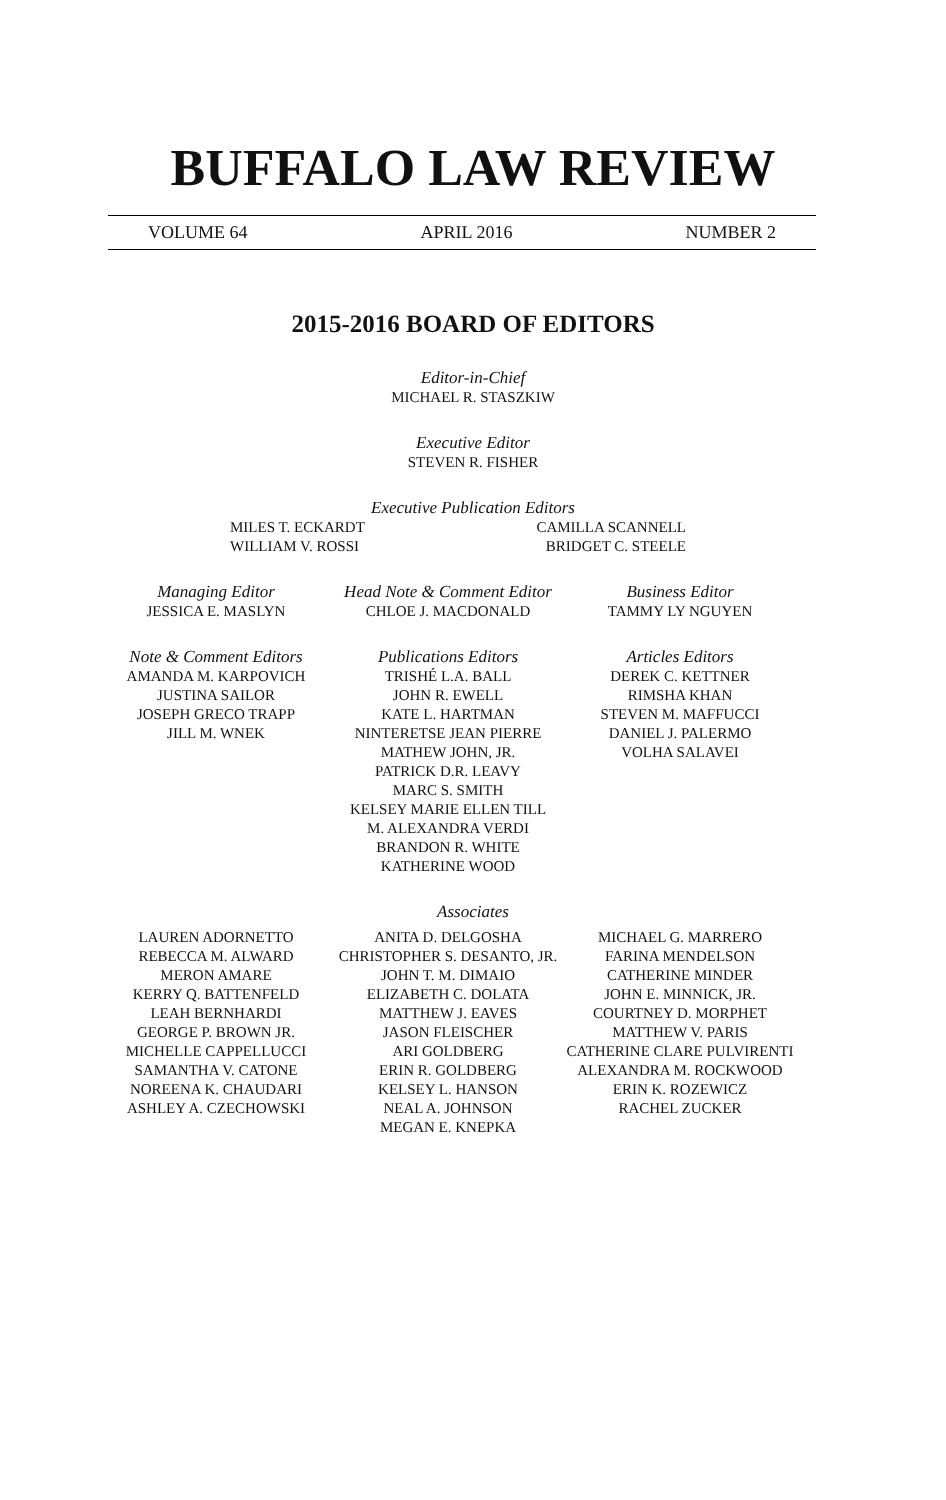BUFFALO LAW REVIEW
VOLUME 64 APRIL 2016 NUMBER 2
2015-2016 BOARD OF EDITORS
Editor-in-Chief
MICHAEL R. STASZKIW
Executive Editor
STEVEN R. FISHER
Executive Publication Editors
MILES T. ECKARDT
WILLIAM V. ROSSI
CAMILLA SCANNELL
BRIDGET C. STEELE
Managing Editor
JESSICA E. MASLYN
Head Note & Comment Editor
CHLOE J. MACDONALD
Business Editor
TAMMY LY NGUYEN
Note & Comment Editors
AMANDA M. KARPOVICH
JUSTINA SAILOR
JOSEPH GRECO TRAPP
JILL M. WNEK
Publications Editors
TRISHÉ L.A. BALL
JOHN R. EWELL
KATE L. HARTMAN
NINTERETSE JEAN PIERRE
MATHEW JOHN, JR.
PATRICK D.R. LEAVY
MARC S. SMITH
KELSEY MARIE ELLEN TILL
M. ALEXANDRA VERDI
BRANDON R. WHITE
KATHERINE WOOD
Articles Editors
DEREK C. KETTNER
RIMSHA KHAN
STEVEN M. MAFFUCCI
DANIEL J. PALERMO
VOLHA SALAVEI
Associates
LAUREN ADORNETTO
REBECCA M. ALWARD
MERON AMARE
KERRY Q. BATTENFELD
LEAH BERNHARDI
GEORGE P. BROWN JR.
MICHELLE CAPPELLUCCI
SAMANTHA V. CATONE
NOREENA K. CHAUDARI
ASHLEY A. CZECHOWSKI
ANITA D. DELGOSHA
CHRISTOPHER S. DESANTO, JR.
JOHN T. M. DIMAIO
ELIZABETH C. DOLATA
MATTHEW J. EAVES
JASON FLEISCHER
ARI GOLDBERG
ERIN R. GOLDBERG
KELSEY L. HANSON
NEAL A. JOHNSON
MEGAN E. KNEPKA
MICHAEL G. MARRERO
FARINA MENDELSON
CATHERINE MINDER
JOHN E. MINNICK, JR.
COURTNEY D. MORPHET
MATTHEW V. PARIS
CATHERINE CLARE PULVIRENTI
ALEXANDRA M. ROCKWOOD
ERIN K. ROZEWICZ
RACHEL ZUCKER